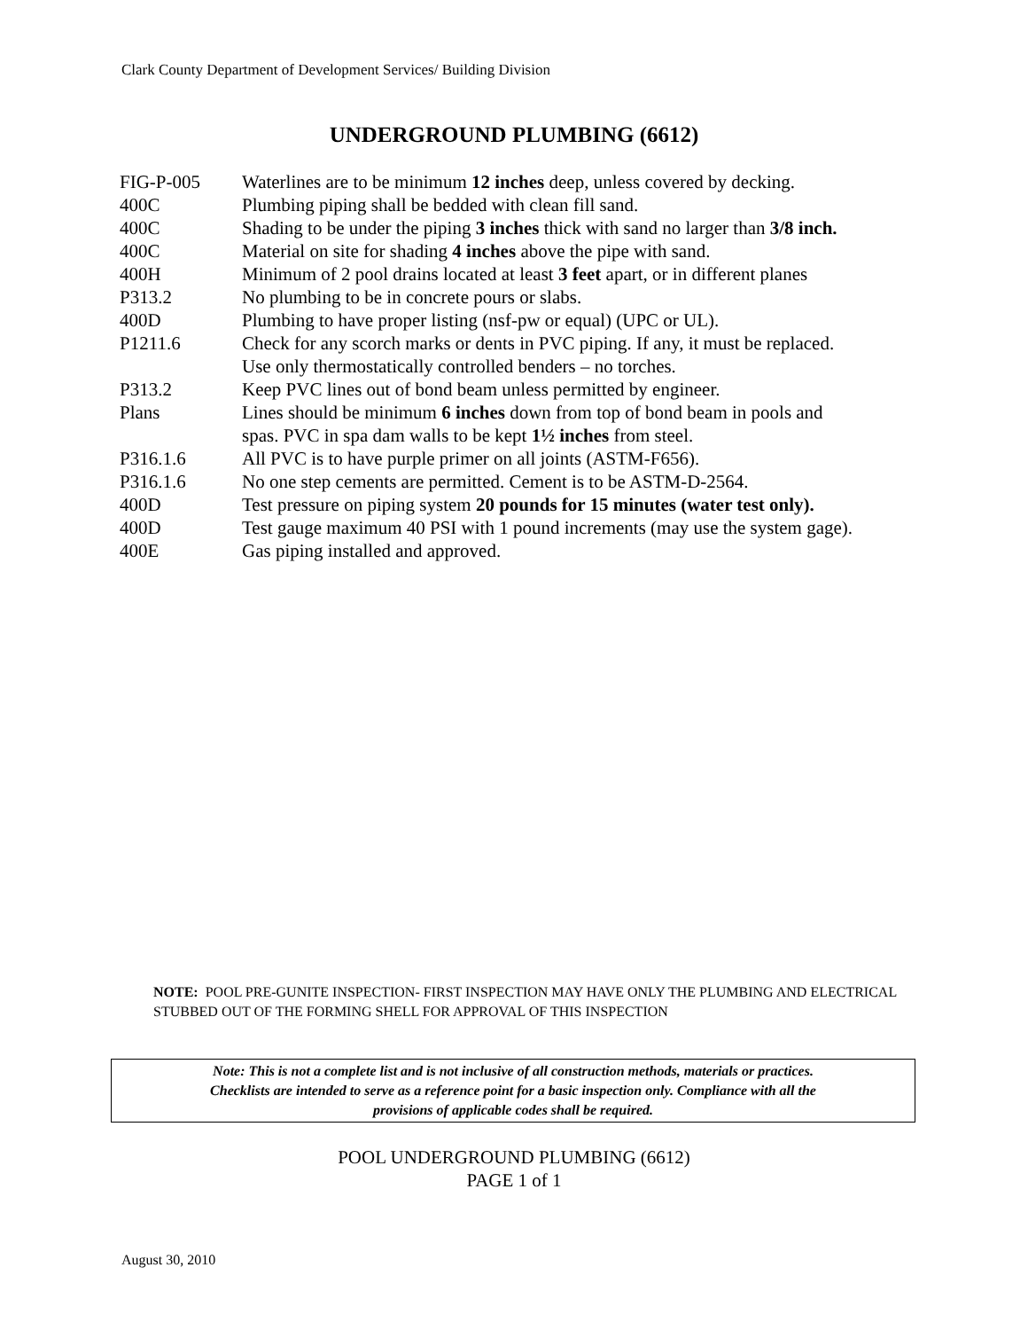Clark County Department of Development Services/ Building Division
UNDERGROUND PLUMBING (6612)
| FIG-P-005 | Waterlines are to be minimum 12 inches deep, unless covered by decking. |
| 400C | Plumbing piping shall be bedded with clean fill sand. |
| 400C | Shading to be under the piping 3 inches thick with sand no larger than 3/8 inch. |
| 400C | Material on site for shading 4 inches above the pipe with sand. |
| 400H | Minimum of 2 pool drains located at least 3 feet apart, or in different planes |
| P313.2 | No plumbing to be in concrete pours or slabs. |
| 400D | Plumbing to have proper listing (nsf-pw or equal) (UPC or UL). |
| P1211.6 | Check for any scorch marks or dents in PVC piping. If any, it must be replaced. Use only thermostatically controlled benders – no torches. |
| P313.2 | Keep PVC lines out of bond beam unless permitted by engineer. |
| Plans | Lines should be minimum 6 inches down from top of bond beam in pools and spas. PVC in spa dam walls to be kept 1½ inches from steel. |
| P316.1.6 | All PVC is to have purple primer on all joints (ASTM-F656). |
| P316.1.6 | No one step cements are permitted. Cement is to be ASTM-D-2564. |
| 400D | Test pressure on piping system 20 pounds for 15 minutes (water test only). |
| 400D | Test gauge maximum 40 PSI with 1 pound increments (may use the system gage). |
| 400E | Gas piping installed and approved. |
NOTE: POOL PRE-GUNITE INSPECTION- FIRST INSPECTION MAY HAVE ONLY THE PLUMBING AND ELECTRICAL STUBBED OUT OF THE FORMING SHELL FOR APPROVAL OF THIS INSPECTION
Note: This is not a complete list and is not inclusive of all construction methods, materials or practices.
Checklists are intended to serve as a reference point for a basic inspection only. Compliance with all the
provisions of applicable codes shall be required.
POOL UNDERGROUND PLUMBING (6612)
PAGE 1 of 1
August 30, 2010